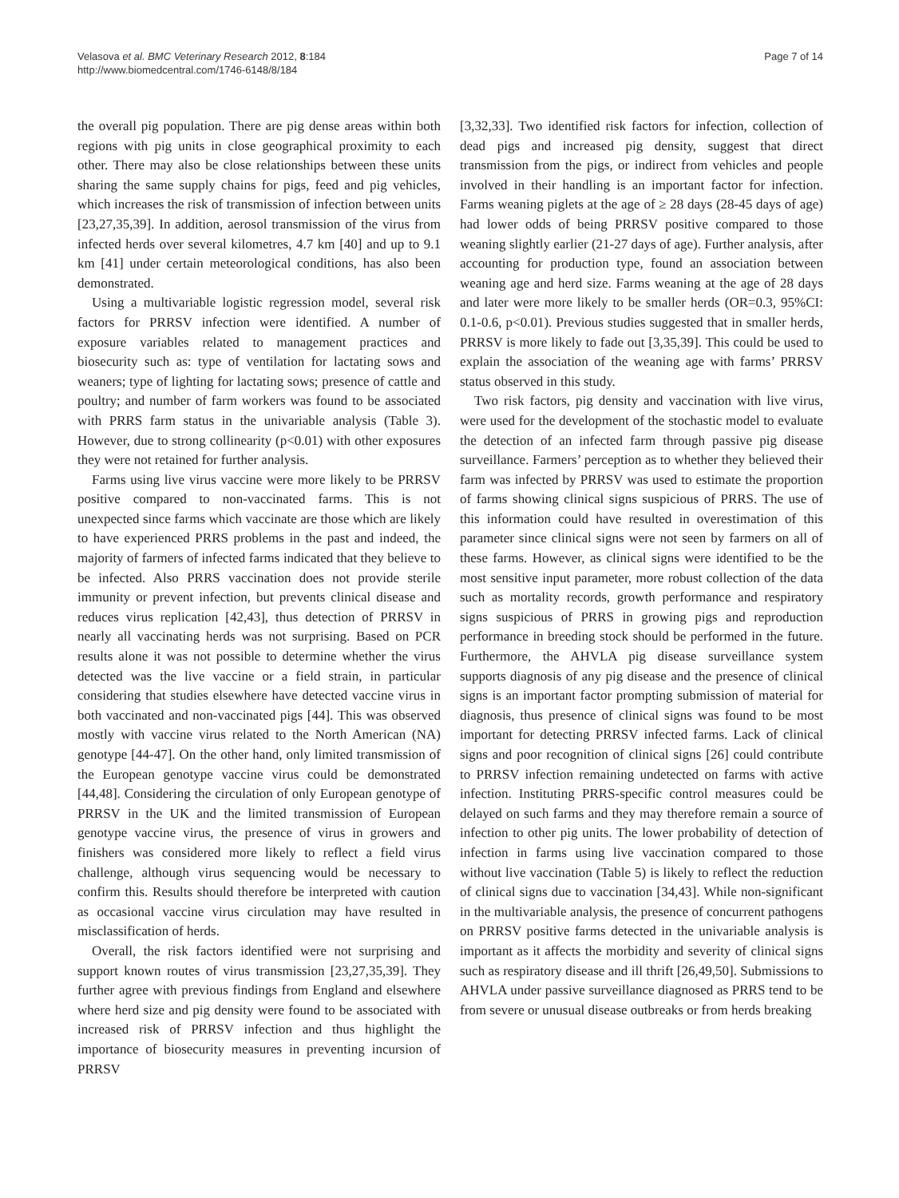Velasova et al. BMC Veterinary Research 2012, 8:184
http://www.biomedcentral.com/1746-6148/8/184
Page 7 of 14
the overall pig population. There are pig dense areas within both regions with pig units in close geographical proximity to each other. There may also be close relationships between these units sharing the same supply chains for pigs, feed and pig vehicles, which increases the risk of transmission of infection between units [23,27,35,39]. In addition, aerosol transmission of the virus from infected herds over several kilometres, 4.7 km [40] and up to 9.1 km [41] under certain meteorological conditions, has also been demonstrated.
Using a multivariable logistic regression model, several risk factors for PRRSV infection were identified. A number of exposure variables related to management practices and biosecurity such as: type of ventilation for lactating sows and weaners; type of lighting for lactating sows; presence of cattle and poultry; and number of farm workers was found to be associated with PRRS farm status in the univariable analysis (Table 3). However, due to strong collinearity (p<0.01) with other exposures they were not retained for further analysis.
Farms using live virus vaccine were more likely to be PRRSV positive compared to non-vaccinated farms. This is not unexpected since farms which vaccinate are those which are likely to have experienced PRRS problems in the past and indeed, the majority of farmers of infected farms indicated that they believe to be infected. Also PRRS vaccination does not provide sterile immunity or prevent infection, but prevents clinical disease and reduces virus replication [42,43], thus detection of PRRSV in nearly all vaccinating herds was not surprising. Based on PCR results alone it was not possible to determine whether the virus detected was the live vaccine or a field strain, in particular considering that studies elsewhere have detected vaccine virus in both vaccinated and non-vaccinated pigs [44]. This was observed mostly with vaccine virus related to the North American (NA) genotype [44-47]. On the other hand, only limited transmission of the European genotype vaccine virus could be demonstrated [44,48]. Considering the circulation of only European genotype of PRRSV in the UK and the limited transmission of European genotype vaccine virus, the presence of virus in growers and finishers was considered more likely to reflect a field virus challenge, although virus sequencing would be necessary to confirm this. Results should therefore be interpreted with caution as occasional vaccine virus circulation may have resulted in misclassification of herds.
Overall, the risk factors identified were not surprising and support known routes of virus transmission [23,27,35,39]. They further agree with previous findings from England and elsewhere where herd size and pig density were found to be associated with increased risk of PRRSV infection and thus highlight the importance of biosecurity measures in preventing incursion of PRRSV
[3,32,33]. Two identified risk factors for infection, collection of dead pigs and increased pig density, suggest that direct transmission from the pigs, or indirect from vehicles and people involved in their handling is an important factor for infection. Farms weaning piglets at the age of ≥ 28 days (28-45 days of age) had lower odds of being PRRSV positive compared to those weaning slightly earlier (21-27 days of age). Further analysis, after accounting for production type, found an association between weaning age and herd size. Farms weaning at the age of 28 days and later were more likely to be smaller herds (OR=0.3, 95%CI: 0.1-0.6, p<0.01). Previous studies suggested that in smaller herds, PRRSV is more likely to fade out [3,35,39]. This could be used to explain the association of the weaning age with farms’ PRRSV status observed in this study.
Two risk factors, pig density and vaccination with live virus, were used for the development of the stochastic model to evaluate the detection of an infected farm through passive pig disease surveillance. Farmers’ perception as to whether they believed their farm was infected by PRRSV was used to estimate the proportion of farms showing clinical signs suspicious of PRRS. The use of this information could have resulted in overestimation of this parameter since clinical signs were not seen by farmers on all of these farms. However, as clinical signs were identified to be the most sensitive input parameter, more robust collection of the data such as mortality records, growth performance and respiratory signs suspicious of PRRS in growing pigs and reproduction performance in breeding stock should be performed in the future. Furthermore, the AHVLA pig disease surveillance system supports diagnosis of any pig disease and the presence of clinical signs is an important factor prompting submission of material for diagnosis, thus presence of clinical signs was found to be most important for detecting PRRSV infected farms. Lack of clinical signs and poor recognition of clinical signs [26] could contribute to PRRSV infection remaining undetected on farms with active infection. Instituting PRRS-specific control measures could be delayed on such farms and they may therefore remain a source of infection to other pig units. The lower probability of detection of infection in farms using live vaccination compared to those without live vaccination (Table 5) is likely to reflect the reduction of clinical signs due to vaccination [34,43]. While non-significant in the multivariable analysis, the presence of concurrent pathogens on PRRSV positive farms detected in the univariable analysis is important as it affects the morbidity and severity of clinical signs such as respiratory disease and ill thrift [26,49,50]. Submissions to AHVLA under passive surveillance diagnosed as PRRS tend to be from severe or unusual disease outbreaks or from herds breaking